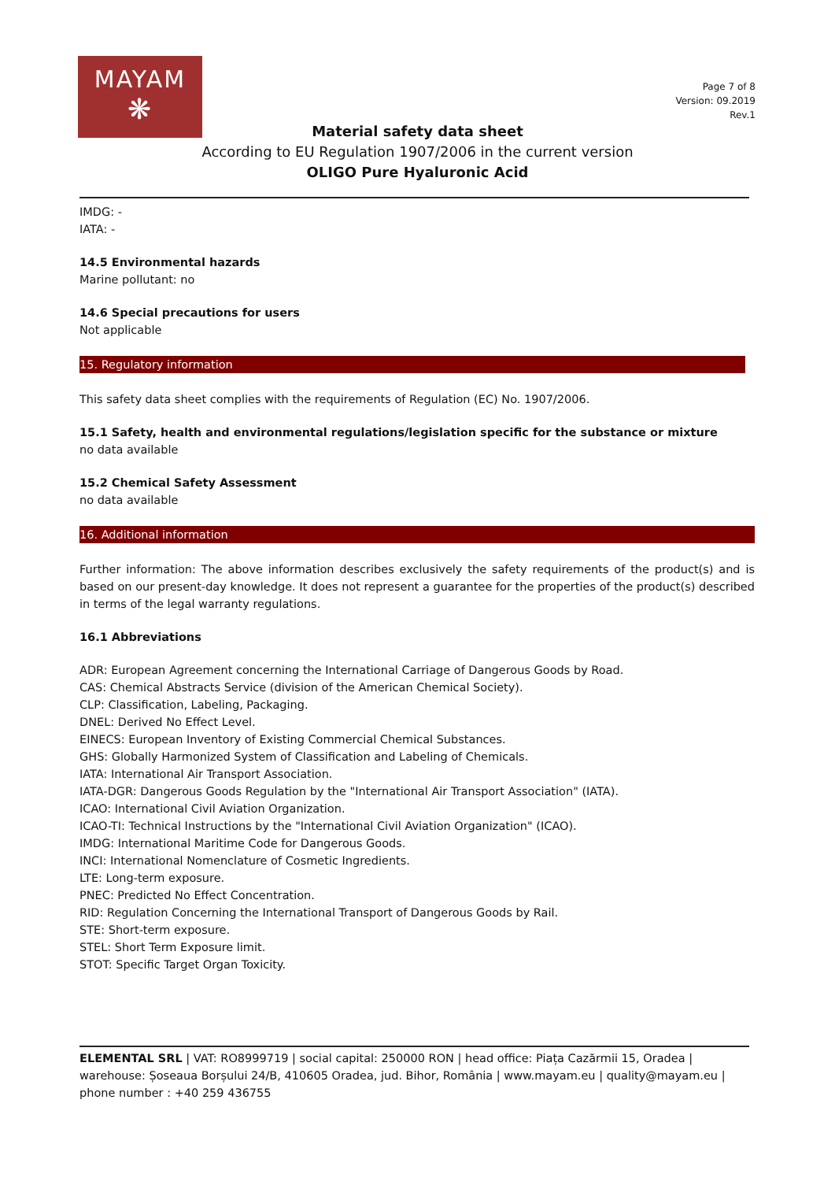MAYAM
❋
Page 7 of 8
Version: 09.2019
Rev.1
Material safety data sheet
According to EU Regulation 1907/2006 in the current version
OLIGO Pure Hyaluronic Acid
IMDG: -
IATA: -
14.5 Environmental hazards
Marine pollutant: no
14.6 Special precautions for users
Not applicable
15. Regulatory information
This safety data sheet complies with the requirements of Regulation (EC) No. 1907/2006.
15.1 Safety, health and environmental regulations/legislation specific for the substance or mixture
no data available
15.2 Chemical Safety Assessment
no data available
16. Additional information
Further information: The above information describes exclusively the safety requirements of the product(s) and is based on our present-day knowledge. It does not represent a guarantee for the properties of the product(s) described in terms of the legal warranty regulations.
16.1 Abbreviations
ADR: European Agreement concerning the International Carriage of Dangerous Goods by Road.
CAS: Chemical Abstracts Service (division of the American Chemical Society).
CLP: Classification, Labeling, Packaging.
DNEL: Derived No Effect Level.
EINECS: European Inventory of Existing Commercial Chemical Substances.
GHS: Globally Harmonized System of Classification and Labeling of Chemicals.
IATA: International Air Transport Association.
IATA-DGR: Dangerous Goods Regulation by the "International Air Transport Association" (IATA).
ICAO: International Civil Aviation Organization.
ICAO-TI: Technical Instructions by the "International Civil Aviation Organization" (ICAO).
IMDG: International Maritime Code for Dangerous Goods.
INCI: International Nomenclature of Cosmetic Ingredients.
LTE: Long-term exposure.
PNEC: Predicted No Effect Concentration.
RID: Regulation Concerning the International Transport of Dangerous Goods by Rail.
STE: Short-term exposure.
STEL: Short Term Exposure limit.
STOT: Specific Target Organ Toxicity.
ELEMENTAL SRL | VAT: RO8999719 | social capital: 250000 RON | head office: Piața Cazărmii 15, Oradea | warehouse: Șoseaua Borșului 24/B, 410605 Oradea, jud. Bihor, România | www.mayam.eu | quality@mayam.eu | phone number : +40 259 436755